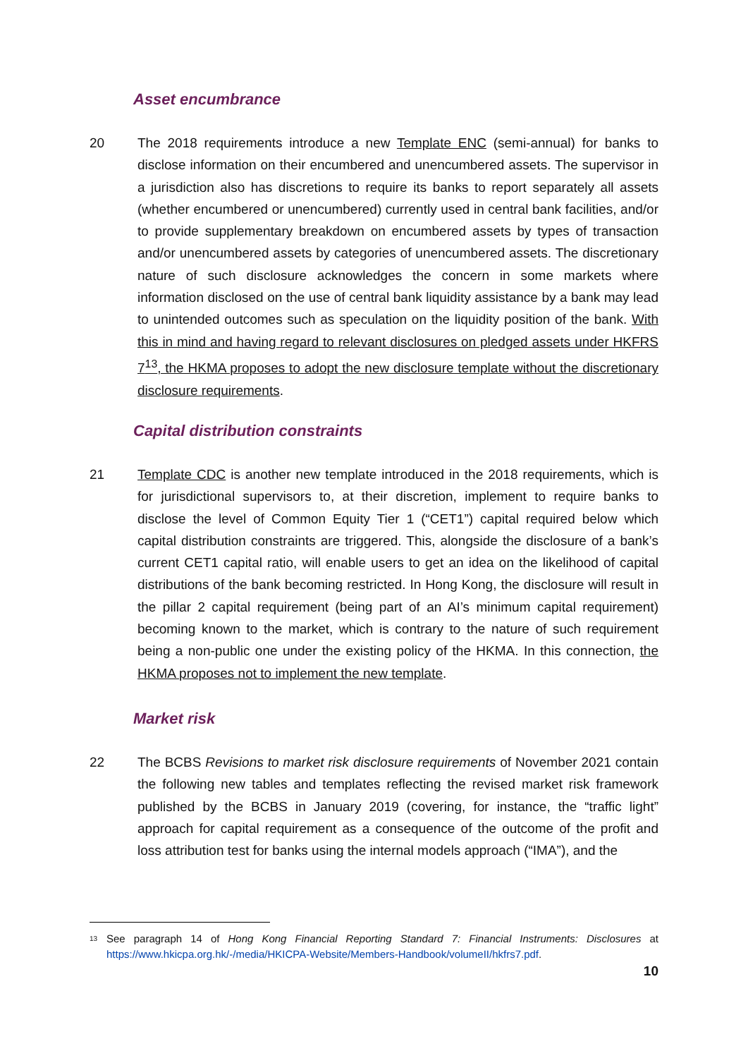Asset encumbrance
20 The 2018 requirements introduce a new Template ENC (semi-annual) for banks to disclose information on their encumbered and unencumbered assets. The supervisor in a jurisdiction also has discretions to require its banks to report separately all assets (whether encumbered or unencumbered) currently used in central bank facilities, and/or to provide supplementary breakdown on encumbered assets by types of transaction and/or unencumbered assets by categories of unencumbered assets. The discretionary nature of such disclosure acknowledges the concern in some markets where information disclosed on the use of central bank liquidity assistance by a bank may lead to unintended outcomes such as speculation on the liquidity position of the bank. With this in mind and having regard to relevant disclosures on pledged assets under HKFRS 7<sup>13</sup>, the HKMA proposes to adopt the new disclosure template without the discretionary disclosure requirements.
Capital distribution constraints
21 Template CDC is another new template introduced in the 2018 requirements, which is for jurisdictional supervisors to, at their discretion, implement to require banks to disclose the level of Common Equity Tier 1 (“CET1”) capital required below which capital distribution constraints are triggered. This, alongside the disclosure of a bank’s current CET1 capital ratio, will enable users to get an idea on the likelihood of capital distributions of the bank becoming restricted. In Hong Kong, the disclosure will result in the pillar 2 capital requirement (being part of an AI’s minimum capital requirement) becoming known to the market, which is contrary to the nature of such requirement being a non-public one under the existing policy of the HKMA. In this connection, the HKMA proposes not to implement the new template.
Market risk
22 The BCBS Revisions to market risk disclosure requirements of November 2021 contain the following new tables and templates reflecting the revised market risk framework published by the BCBS in January 2019 (covering, for instance, the “traffic light” approach for capital requirement as a consequence of the outcome of the profit and loss attribution test for banks using the internal models approach (“IMA”), and the
13
See paragraph 14 of Hong Kong Financial Reporting Standard 7: Financial Instruments: Disclosures at https://www.hkicpa.org.hk/-/media/HKICPA-Website/Members-Handbook/volumeII/hkfrs7.pdf.
10